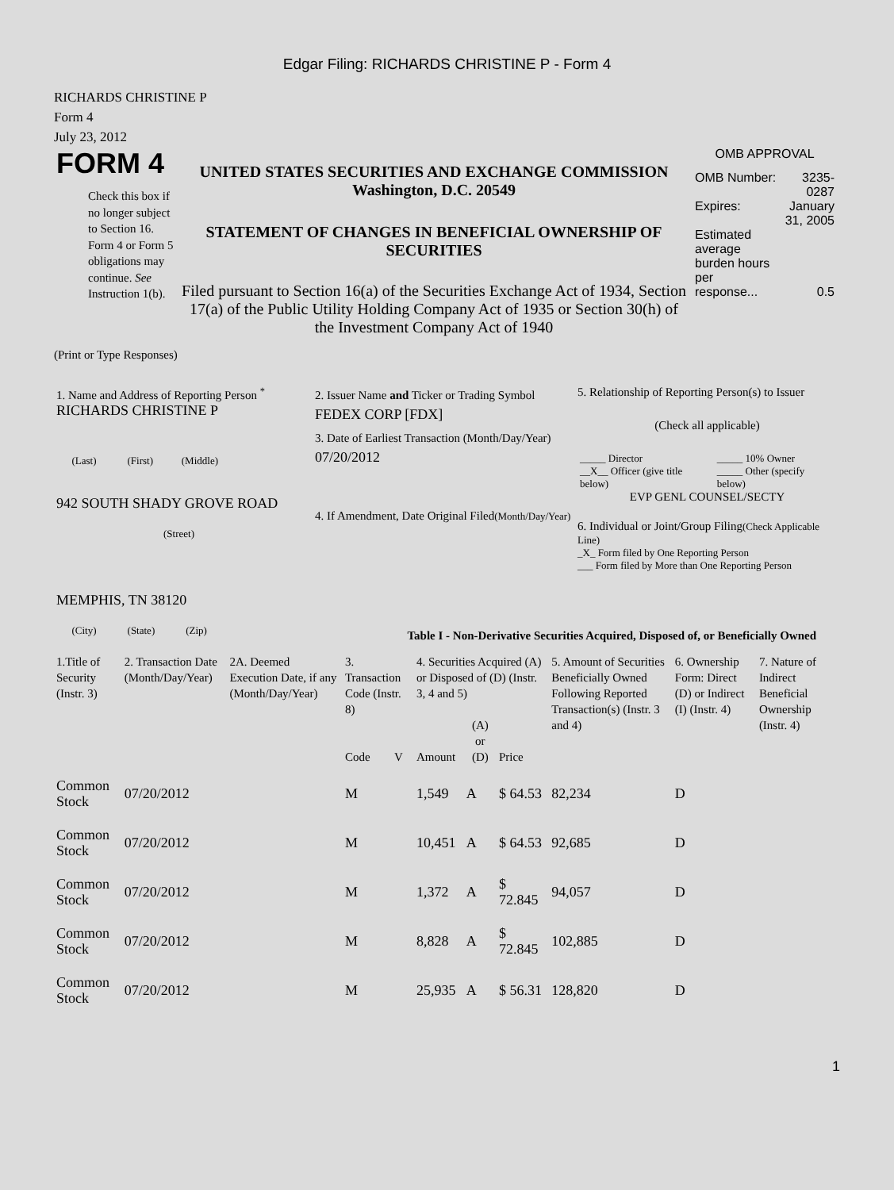Edgar Filing: RICHARDS CHRISTINE P - Form 4
RICHARDS CHRISTINE P
Form 4
July 23, 2012
| FORM 4 Check this box if no longer subject to Section 16. Form 4 or Form 5 obligations may continue. See Instruction 1(b). | UNITED STATES SECURITIES AND EXCHANGE COMMISSION Washington, D.C. 20549 STATEMENT OF CHANGES IN BENEFICIAL OWNERSHIP OF SECURITIES Filed pursuant to Section 16(a) of the Securities Exchange Act of 1934, Section 17(a) of the Public Utility Holding Company Act of 1935 or Section 30(h) of the Investment Company Act of 1940 | OMB APPROVAL / OMB Number: / 3235-0287 / / Expires: / January 31, 2005 / / Estimated average burden hours per response... / 0.5 / |
(Print or Type Responses)
| 1. Name and Address of Reporting Person <sup>*</sup> RICHARDS CHRISTINE P (Last) (First) (Middle) 942 SOUTH SHADY GROVE ROAD (Street) MEMPHIS, TN 38120 (City) (State) (Zip) | 2. Issuer Name and Ticker or Trading Symbol FEDEX CORP [FDX] 3. Date of Earliest Transaction (Month/Day/Year) 07/20/2012 4. If Amendment, Date Original Filed (Month/Day/Year) | 5. Relationship of Reporting Person(s) to Issuer (Check all applicable) / _____ Director / _____ 10% Owner / / __X__ Officer (give title below) / _____ Other (specify below) / EVP GENL COUNSEL/SECTY 6. Individual or Joint/Group Filing (Check Applicable Line) _X_ Form filed by One Reporting Person ___ Form filed by More than One Reporting Person |
Table I - Non-Derivative Securities Acquired, Disposed of, or Beneficially Owned
| 1.Title of Security (Instr. 3) | 2. Transaction Date (Month/Day/Year) | 2A. Deemed Execution Date, if any (Month/Day/Year) | 3. Transaction Code (Instr. 8) | | 4. Securities Acquired (A) or Disposed of (D) (Instr. 3, 4 and 5) | | | 5. Amount of Securities Beneficially Owned Following Reported Transaction(s) (Instr. 3 and 4) | 6. Ownership Form: Direct (D) or Indirect (I) (Instr. 4) | 7. Nature of Indirect Beneficial Ownership (Instr. 4) |
| --- | --- | --- | --- | --- | --- | --- | --- | --- | --- | --- |
| | | | Code | V | Amount | (A) or (D) | Price | | | |
| Common Stock | 07/20/2012 | | M | | 1,549 | A | $ 64.53 | 82,234 | D | |
| Common Stock | 07/20/2012 | | M | | 10,451 | A | $ 64.53 | 92,685 | D | |
| Common Stock | 07/20/2012 | | M | | 1,372 | A | $ 72.845 | 94,057 | D | |
| Common Stock | 07/20/2012 | | M | | 8,828 | A | $ 72.845 | 102,885 | D | |
| Common Stock | 07/20/2012 | | M | | 25,935 | A | $ 56.31 | 128,820 | D | |
1